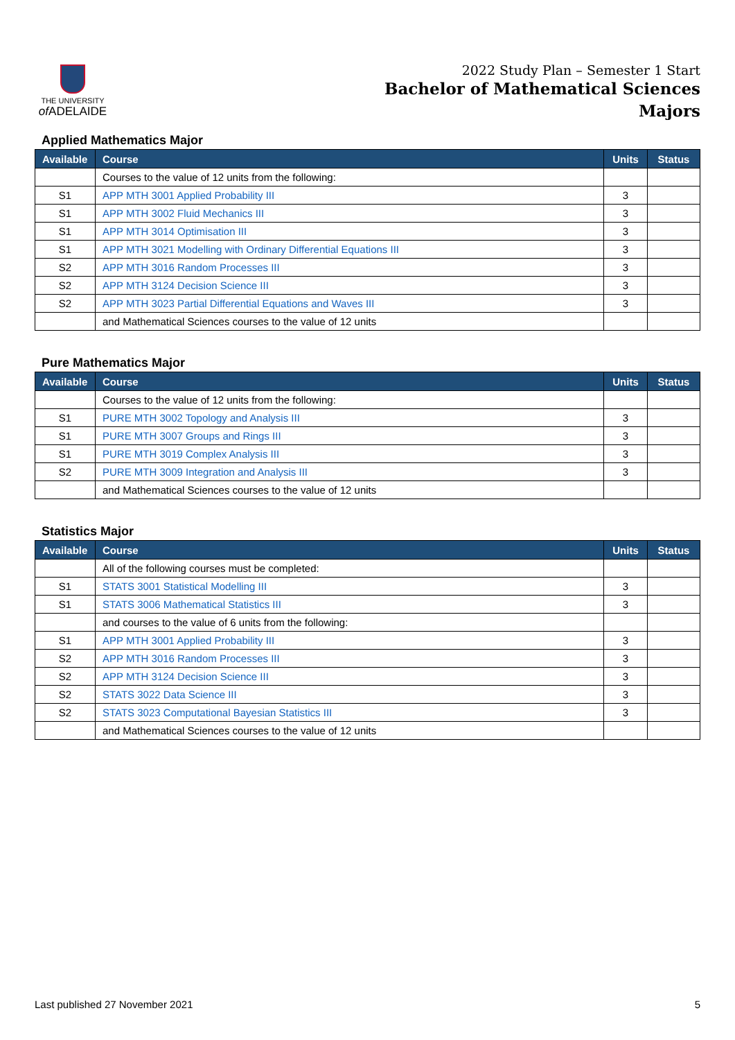THE UNIVERSITY
of ADELAIDE
2022 Study Plan – Semester 1 Start
Bachelor of Mathematical Sciences
Majors
Applied Mathematics Major
| Available | Course | Units | Status |
| --- | --- | --- | --- |
| | Courses to the value of 12 units from the following: | | |
| S1 | APP MTH 3001 Applied Probability III | 3 | |
| S1 | APP MTH 3002 Fluid Mechanics III | 3 | |
| S1 | APP MTH 3014 Optimisation III | 3 | |
| S1 | APP MTH 3021 Modelling with Ordinary Differential Equations III | 3 | |
| S2 | APP MTH 3016 Random Processes III | 3 | |
| S2 | APP MTH 3124 Decision Science III | 3 | |
| S2 | APP MTH 3023 Partial Differential Equations and Waves III | 3 | |
| | and Mathematical Sciences courses to the value of 12 units | | |
Pure Mathematics Major
| Available | Course | Units | Status |
| --- | --- | --- | --- |
| | Courses to the value of 12 units from the following: | | |
| S1 | PURE MTH 3002 Topology and Analysis III | 3 | |
| S1 | PURE MTH 3007 Groups and Rings III | 3 | |
| S1 | PURE MTH 3019 Complex Analysis III | 3 | |
| S2 | PURE MTH 3009 Integration and Analysis III | 3 | |
| | and Mathematical Sciences courses to the value of 12 units | | |
Statistics Major
| Available | Course | Units | Status |
| --- | --- | --- | --- |
| | All of the following courses must be completed: | | |
| S1 | STATS 3001 Statistical Modelling III | 3 | |
| S1 | STATS 3006 Mathematical Statistics III | 3 | |
| | and courses to the value of 6 units from the following: | | |
| S1 | APP MTH 3001 Applied Probability III | 3 | |
| S2 | APP MTH 3016 Random Processes III | 3 | |
| S2 | APP MTH 3124 Decision Science III | 3 | |
| S2 | STATS 3022 Data Science III | 3 | |
| S2 | STATS 3023 Computational Bayesian Statistics III | 3 | |
| | and Mathematical Sciences courses to the value of 12 units | | |
Last published 27 November 2021 5